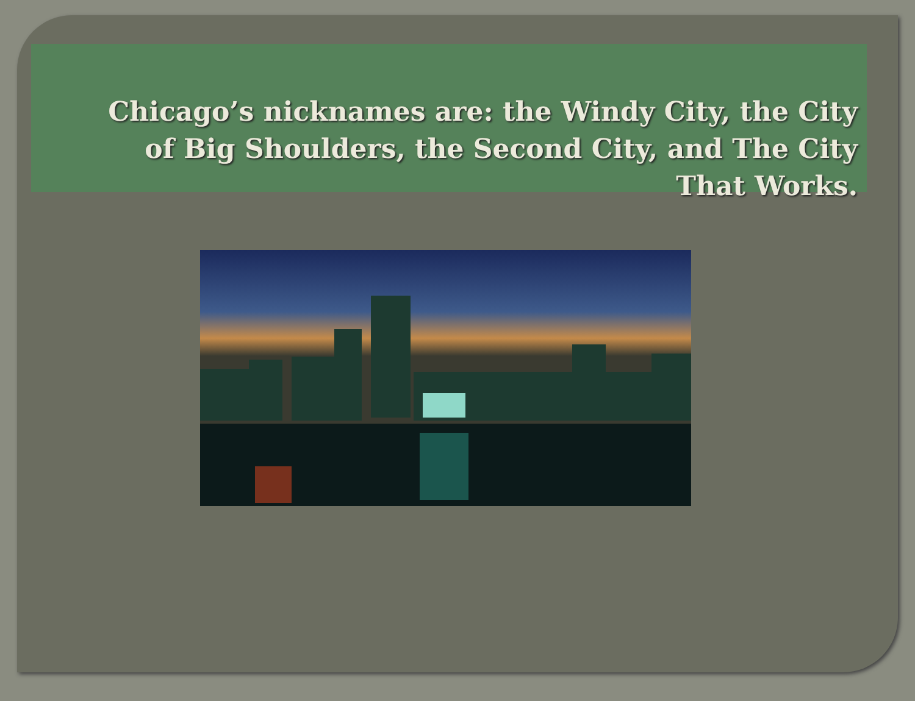Chicago’s nicknames are: the Windy City, the City of Big Shoulders, the Second City, and The City That Works.